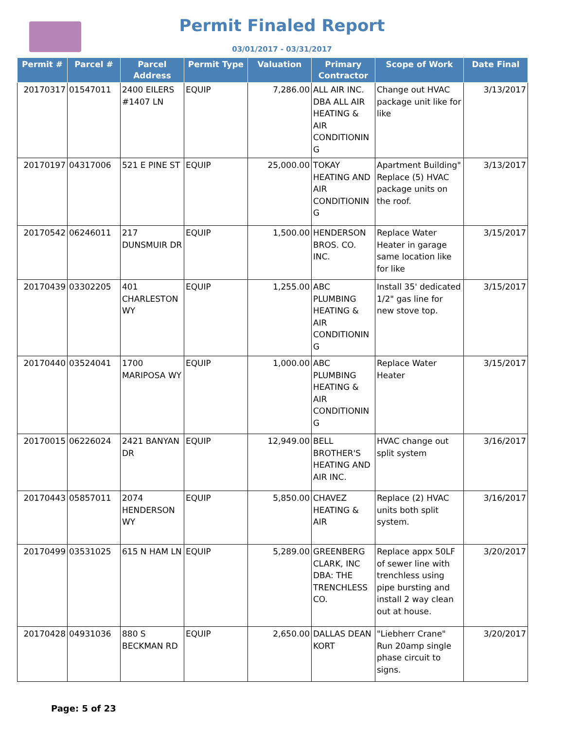Permit Finaled Report
03/01/2017 - 03/31/2017
| Permit # | Parcel # | Parcel Address | Permit Type | Valuation | Primary Contractor | Scope of Work | Date Final |
| --- | --- | --- | --- | --- | --- | --- | --- |
| 20170317 | 01547011 | 2400 EILERS #1407 LN | EQUIP | 7,286.00 | ALL AIR INC. DBA ALL AIR HEATING & AIR CONDITIONIN G | Change out HVAC package unit like for like | 3/13/2017 |
| 20170197 | 04317006 | 521 E PINE ST | EQUIP | 25,000.00 | TOKAY HEATING AND AIR CONDITIONIN G | Apartment Building" Replace (5) HVAC package units on the roof. | 3/13/2017 |
| 20170542 | 06246011 | 217 DUNSMUIR DR | EQUIP | 1,500.00 | HENDERSON BROS. CO. INC. | Replace Water Heater in garage same location like for like | 3/15/2017 |
| 20170439 | 03302205 | 401 CHARLESTON WY | EQUIP | 1,255.00 | ABC PLUMBING HEATING & AIR CONDITIONIN G | Install 35' dedicated 1/2" gas line for new stove top. | 3/15/2017 |
| 20170440 | 03524041 | 1700 MARIPOSA WY | EQUIP | 1,000.00 | ABC PLUMBING HEATING & AIR CONDITIONIN G | Replace Water Heater | 3/15/2017 |
| 20170015 | 06226024 | 2421 BANYAN DR | EQUIP | 12,949.00 | BELL BROTHER'S HEATING AND AIR INC. | HVAC change out split system | 3/16/2017 |
| 20170443 | 05857011 | 2074 HENDERSON WY | EQUIP | 5,850.00 | CHAVEZ HEATING & AIR | Replace (2) HVAC units both split system. | 3/16/2017 |
| 20170499 | 03531025 | 615 N HAM LN | EQUIP | 5,289.00 | GREENBERG CLARK, INC DBA: THE TRENCHLESS CO. | Replace appx 50LF of sewer line with trenchless using pipe bursting and install 2 way clean out at house. | 3/20/2017 |
| 20170428 | 04931036 | 880 S BECKMAN RD | EQUIP | 2,650.00 | DALLAS DEAN KORT | "Liebherr Crane" Run 20amp single phase circuit to signs. | 3/20/2017 |
Page: 5 of 23